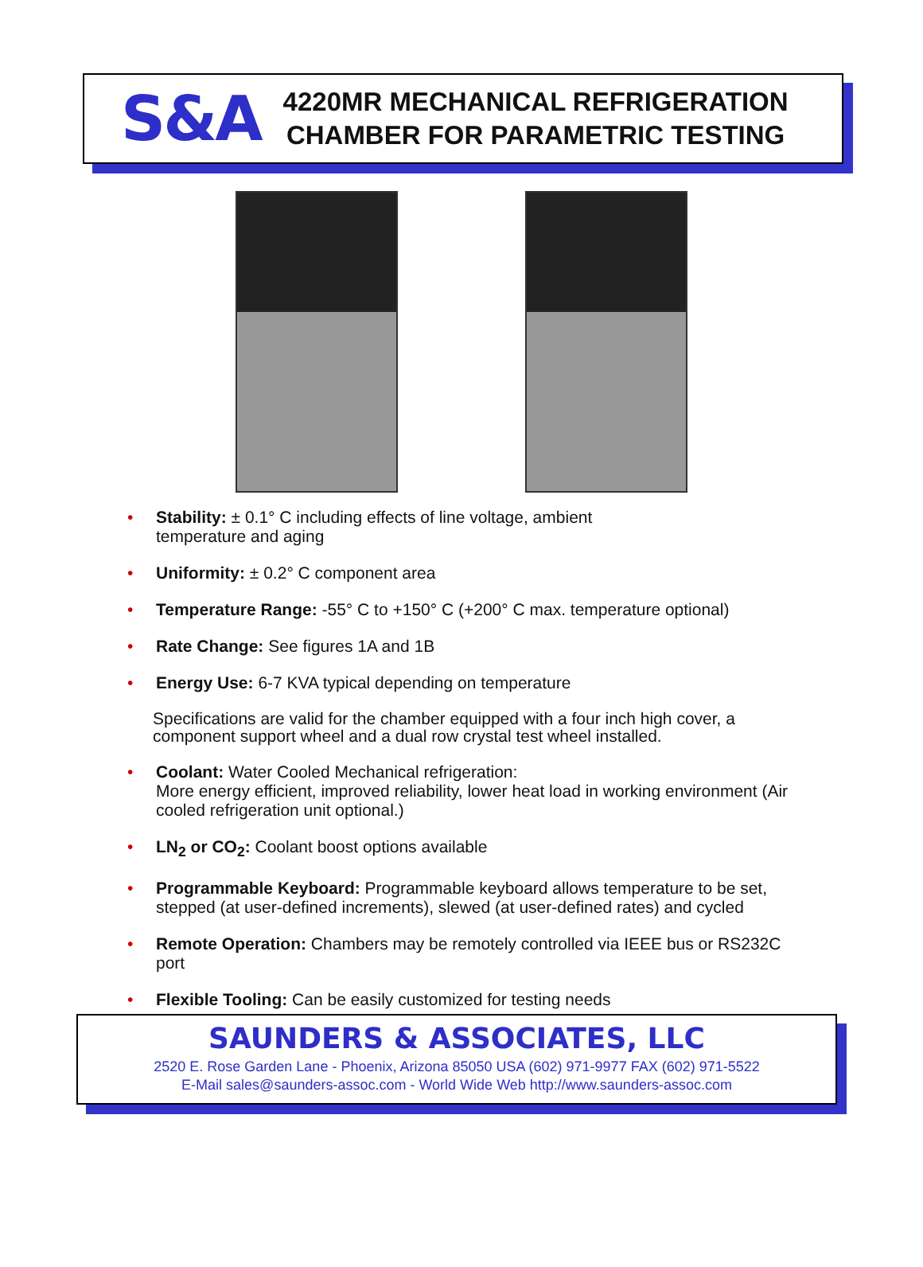S&A
4220MR MECHANICAL REFRIGERATION
CHAMBER FOR PARAMETRIC TESTING
• Stability: ± 0.1° C including effects of line voltage, ambient
temperature and aging
• Uniformity: ± 0.2° C component area
• Temperature Range: -55° C to +150° C (+200° C max. temperature optional)
• Rate Change: See figures 1A and 1B
• Energy Use: 6-7 KVA typical depending on temperature
Specifications are valid for the chamber equipped with a four inch high cover, a component support wheel and a dual row crystal test wheel installed.
• Coolant: Water Cooled Mechanical refrigeration:
More energy efficient, improved reliability, lower heat load in working environment (Air cooled refrigeration unit optional.)
• LN<sub>2</sub> or CO<sub>2</sub>: Coolant boost options available
• Programmable Keyboard: Programmable keyboard allows temperature to be set, stepped (at user-defined increments), slewed (at user-defined rates) and cycled
• Remote Operation: Chambers may be remotely controlled via IEEE bus or RS232C port
• Flexible Tooling: Can be easily customized for testing needs
SAUNDERS & ASSOCIATES, LLC
2520 E. Rose Garden Lane - Phoenix, Arizona 85050 USA (602) 971-9977 FAX (602) 971-5522
E-Mail sales@saunders-assoc.com - World Wide Web http://www.saunders-assoc.com